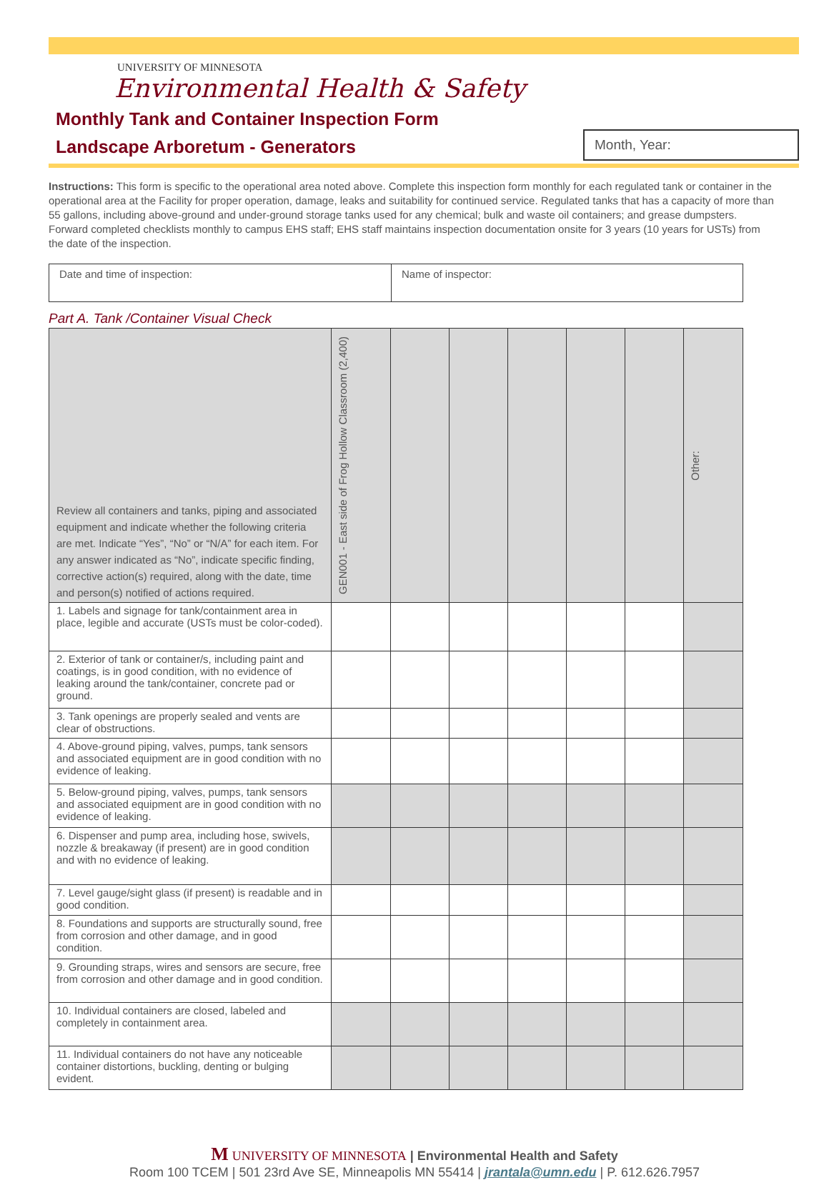UNIVERSITY OF MINNESOTA
Environmental Health & Safety
Monthly Tank and Container Inspection Form
Landscape Arboretum - Generators
Month, Year:
Instructions: This form is specific to the operational area noted above. Complete this inspection form monthly for each regulated tank or container in the operational area at the Facility for proper operation, damage, leaks and suitability for continued service. Regulated tanks that has a capacity of more than 55 gallons, including above-ground and under-ground storage tanks used for any chemical; bulk and waste oil containers; and grease dumpsters. Forward completed checklists monthly to campus EHS staff; EHS staff maintains inspection documentation onsite for 3 years (10 years for USTs) from the date of the inspection.
| Date and time of inspection: | Name of inspector: |
Part A. Tank /Container Visual Check
| Review all containers and tanks, piping and associated equipment and indicate whether the following criteria are met. Indicate “Yes”, “No” or “N/A” for each item. For any answer indicated as “No”, indicate specific finding, corrective action(s) required, along with the date, time and person(s) notified of actions required. | GEN001 - East side of Frog Hollow Classroom (2,400) | | | | | | Other: |
| 1. Labels and signage for tank/containment area in place, legible and accurate (USTs must be color-coded). | | | | | | | |
| 2. Exterior of tank or container/s, including paint and coatings, is in good condition, with no evidence of leaking around the tank/container, concrete pad or ground. | | | | | | | |
| 3. Tank openings are properly sealed and vents are clear of obstructions. | | | | | | | |
| 4. Above-ground piping, valves, pumps, tank sensors and associated equipment are in good condition with no evidence of leaking. | | | | | | | |
| 5. Below-ground piping, valves, pumps, tank sensors and associated equipment are in good condition with no evidence of leaking. | | | | | | | |
| 6. Dispenser and pump area, including hose, swivels, nozzle & breakaway (if present) are in good condition and with no evidence of leaking. | | | | | | | |
| 7. Level gauge/sight glass (if present) is readable and in good condition. | | | | | | | |
| 8. Foundations and supports are structurally sound, free from corrosion and other damage, and in good condition. | | | | | | | |
| 9. Grounding straps, wires and sensors are secure, free from corrosion and other damage and in good condition. | | | | | | | |
| 10. Individual containers are closed, labeled and completely in containment area. | | | | | | | |
| 11. Individual containers do not have any noticeable container distortions, buckling, denting or bulging evident. | | | | | | | |
M UNIVERSITY OF MINNESOTA | Environmental Health and Safety
Room 100 TCEM | 501 23rd Ave SE, Minneapolis MN 55414 | jrantala@umn.edu | P. 612.626.7957